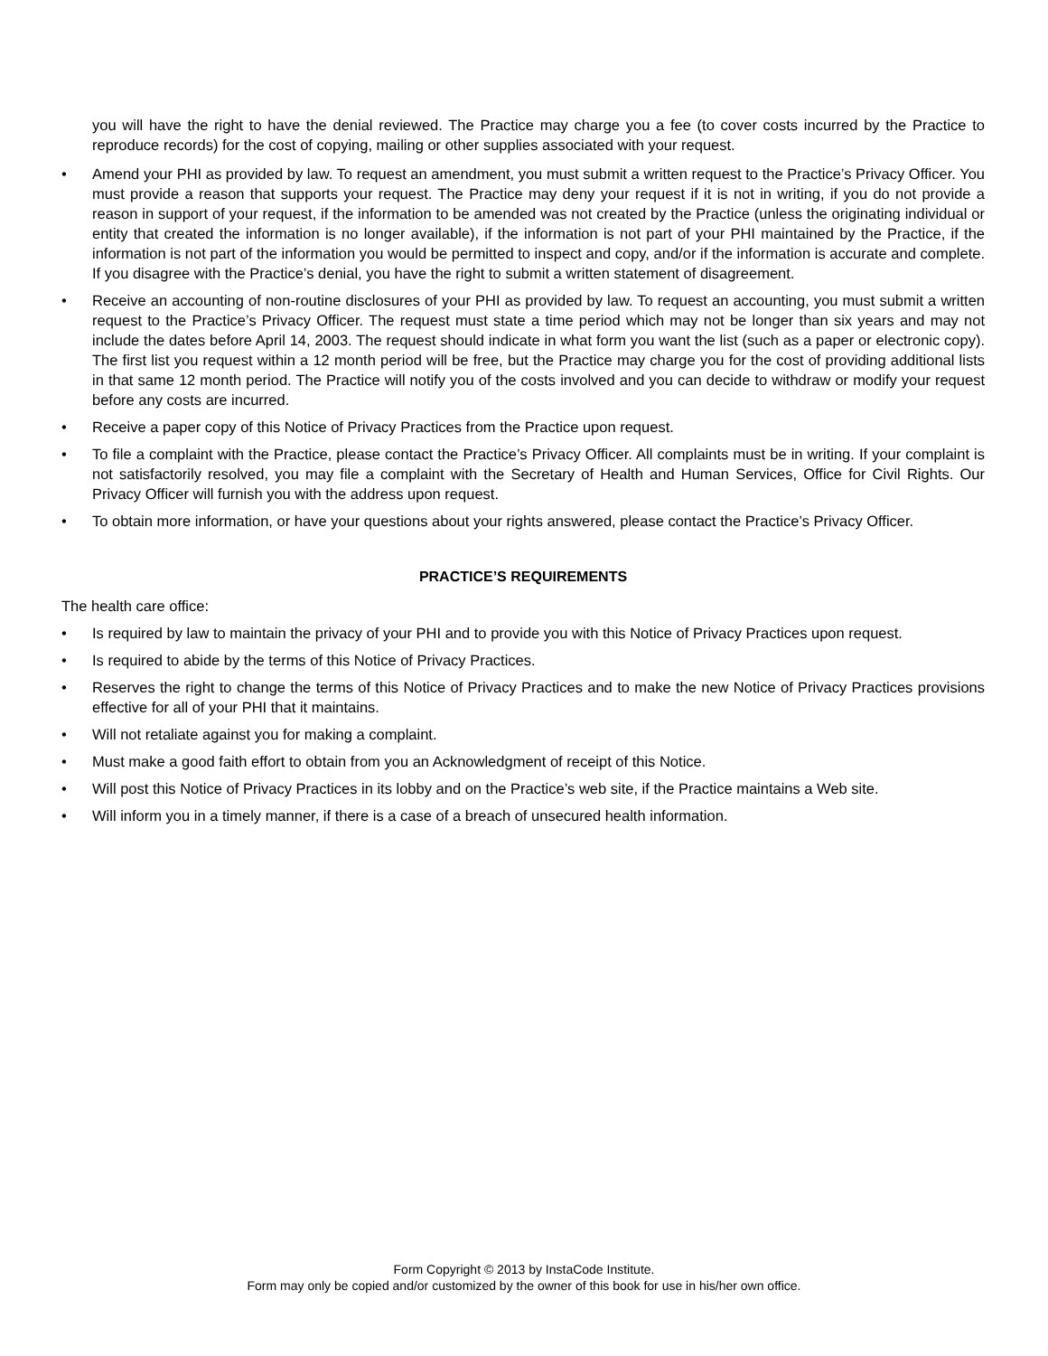you will have the right to have the denial reviewed. The Practice may charge you a fee (to cover costs incurred by the Practice to reproduce records) for the cost of copying, mailing or other supplies associated with your request.
• Amend your PHI as provided by law. To request an amendment, you must submit a written request to the Practice’s Privacy Officer. You must provide a reason that supports your request. The Practice may deny your request if it is not in writing, if you do not provide a reason in support of your request, if the information to be amended was not created by the Practice (unless the originating individual or entity that created the information is no longer available), if the information is not part of your PHI maintained by the Practice, if the information is not part of the information you would be permitted to inspect and copy, and/or if the information is accurate and complete. If you disagree with the Practice’s denial, you have the right to submit a written statement of disagreement.
• Receive an accounting of non-routine disclosures of your PHI as provided by law. To request an accounting, you must submit a written request to the Practice’s Privacy Officer. The request must state a time period which may not be longer than six years and may not include the dates before April 14, 2003. The request should indicate in what form you want the list (such as a paper or electronic copy). The first list you request within a 12 month period will be free, but the Practice may charge you for the cost of providing additional lists in that same 12 month period. The Practice will notify you of the costs involved and you can decide to withdraw or modify your request before any costs are incurred.
• Receive a paper copy of this Notice of Privacy Practices from the Practice upon request.
• To file a complaint with the Practice, please contact the Practice’s Privacy Officer. All complaints must be in writing. If your complaint is not satisfactorily resolved, you may file a complaint with the Secretary of Health and Human Services, Office for Civil Rights. Our Privacy Officer will furnish you with the address upon request.
• To obtain more information, or have your questions about your rights answered, please contact the Practice’s Privacy Officer.
PRACTICE’S REQUIREMENTS
The health care office:
• Is required by law to maintain the privacy of your PHI and to provide you with this Notice of Privacy Practices upon request.
• Is required to abide by the terms of this Notice of Privacy Practices.
• Reserves the right to change the terms of this Notice of Privacy Practices and to make the new Notice of Privacy Practices provisions effective for all of your PHI that it maintains.
• Will not retaliate against you for making a complaint.
• Must make a good faith effort to obtain from you an Acknowledgment of receipt of this Notice.
• Will post this Notice of Privacy Practices in its lobby and on the Practice’s web site, if the Practice maintains a Web site.
• Will inform you in a timely manner, if there is a case of a breach of unsecured health information.
Form Copyright © 2013 by InstaCode Institute.
Form may only be copied and/or customized by the owner of this book for use in his/her own office.